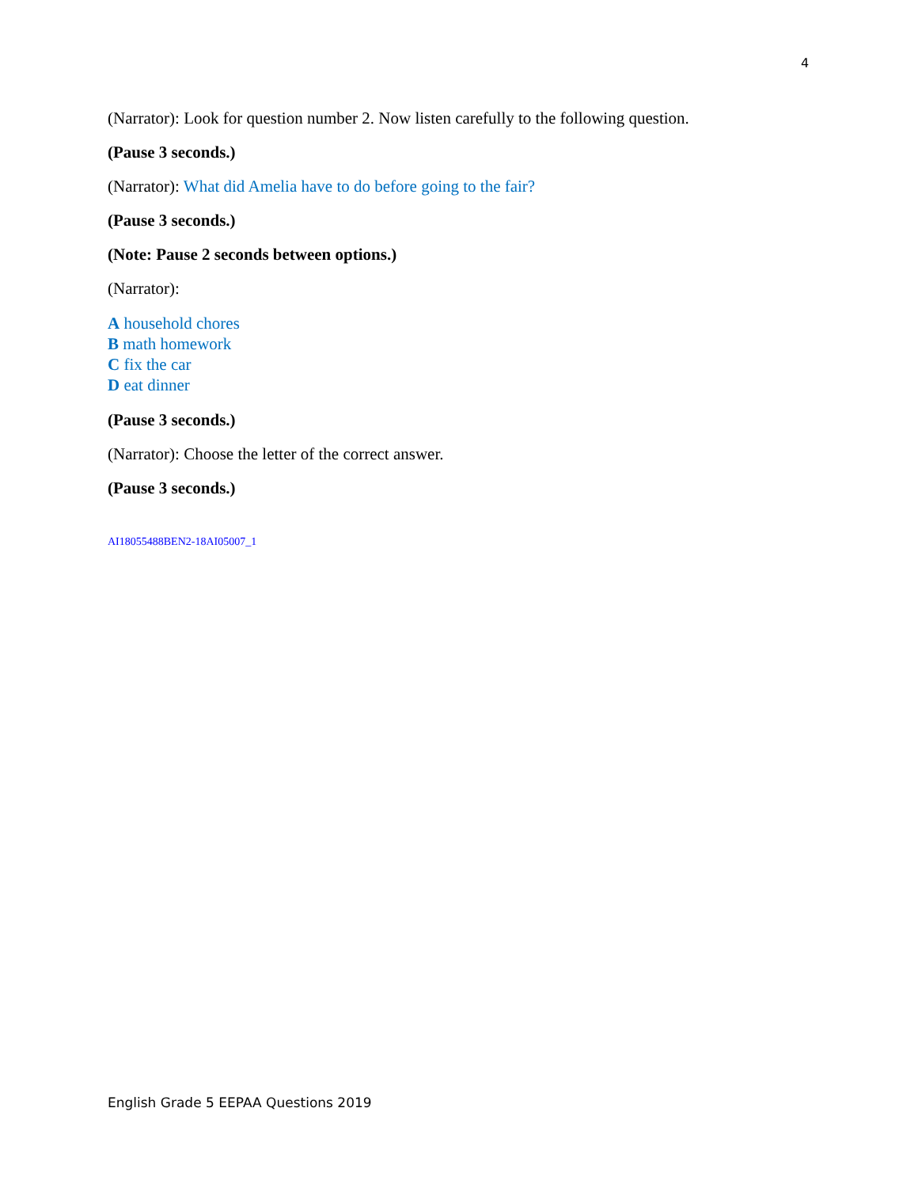4
(Narrator): Look for question number 2. Now listen carefully to the following question.
(Pause 3 seconds.)
(Narrator): What did Amelia have to do before going to the fair?
(Pause 3 seconds.)
(Note: Pause 2 seconds between options.)
(Narrator):
A household chores
B math homework
C fix the car
D eat dinner
(Pause 3 seconds.)
(Narrator): Choose the letter of the correct answer.
(Pause 3 seconds.)
AI18055488BEN2-18AI05007_1
English Grade 5 EEPAA Questions 2019